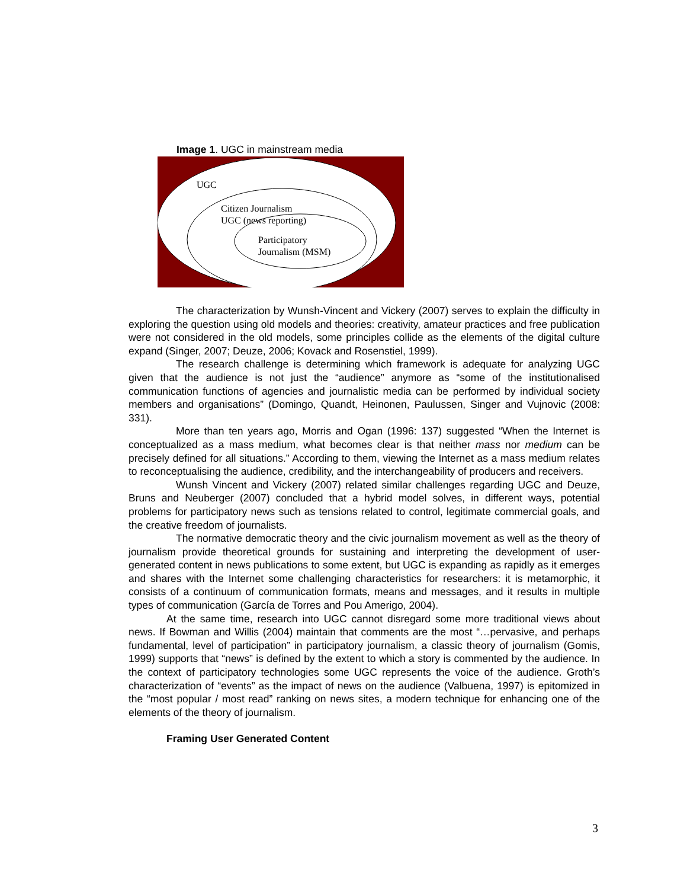Image 1. UGC in mainstream media
UGC
Citizen Journalism
UGC (news reporting)
Participatory
Journalism (MSM)
The characterization by Wunsh-Vincent and Vickery (2007) serves to explain the difficulty in exploring the question using old models and theories: creativity, amateur practices and free publication were not considered in the old models, some principles collide as the elements of the digital culture expand (Singer, 2007; Deuze, 2006; Kovack and Rosenstiel, 1999).
The research challenge is determining which framework is adequate for analyzing UGC given that the audience is not just the “audience” anymore as “some of the institutionalised communication functions of agencies and journalistic media can be performed by individual society members and organisations” (Domingo, Quandt, Heinonen, Paulussen, Singer and Vujnovic (2008: 331).
More than ten years ago, Morris and Ogan (1996: 137) suggested “When the Internet is conceptualized as a mass medium, what becomes clear is that neither mass nor medium can be precisely defined for all situations.” According to them, viewing the Internet as a mass medium relates to reconceptualising the audience, credibility, and the interchangeability of producers and receivers.
Wunsh Vincent and Vickery (2007) related similar challenges regarding UGC and Deuze, Bruns and Neuberger (2007) concluded that a hybrid model solves, in different ways, potential problems for participatory news such as tensions related to control, legitimate commercial goals, and the creative freedom of journalists.
The normative democratic theory and the civic journalism movement as well as the theory of journalism provide theoretical grounds for sustaining and interpreting the development of user-generated content in news publications to some extent, but UGC is expanding as rapidly as it emerges and shares with the Internet some challenging characteristics for researchers: it is metamorphic, it consists of a continuum of communication formats, means and messages, and it results in multiple types of communication (García de Torres and Pou Amerigo, 2004).
At the same time, research into UGC cannot disregard some more traditional views about news. If Bowman and Willis (2004) maintain that comments are the most “…pervasive, and perhaps fundamental, level of participation” in participatory journalism, a classic theory of journalism (Gomis, 1999) supports that “news” is defined by the extent to which a story is commented by the audience. In the context of participatory technologies some UGC represents the voice of the audience. Groth’s characterization of “events” as the impact of news on the audience (Valbuena, 1997) is epitomized in the “most popular / most read” ranking on news sites, a modern technique for enhancing one of the elements of the theory of journalism.
Framing User Generated Content
3